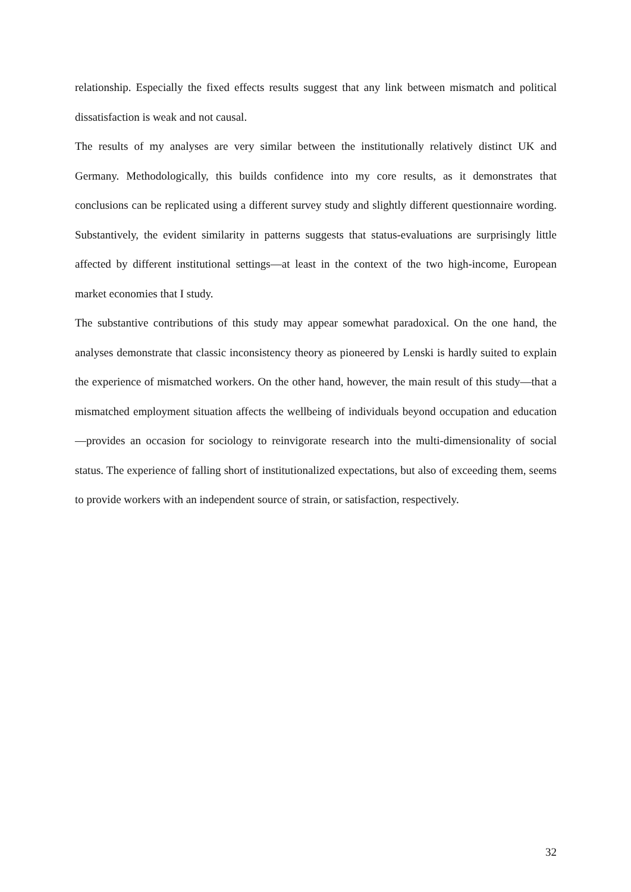relationship. Especially the fixed effects results suggest that any link between mismatch and political dissatisfaction is weak and not causal.
The results of my analyses are very similar between the institutionally relatively distinct UK and Germany. Methodologically, this builds confidence into my core results, as it demonstrates that conclusions can be replicated using a different survey study and slightly different question­naire wording. Substantively, the evident similarity in patterns suggests that status-evaluations are surprisingly little affected by different institutional settings—at least in the context of the two high-income, European market economies that I study.
The substantive contributions of this study may appear somewhat paradoxical. On the one hand, the analyses demonstrate that classic inconsistency theory as pioneered by Lenski is hardly suited to explain the experience of mismatched workers. On the other hand, however, the main result of this study—that a mismatched employment situation affects the wellbeing of individ­uals beyond occupation and education—provides an occasion for sociology to reinvigorate re­search into the multi-dimensionality of social status. The experience of falling short of institu­tionalized expectations, but also of exceeding them, seems to provide workers with an inde­pendent source of strain, or satisfaction, respectively.
32